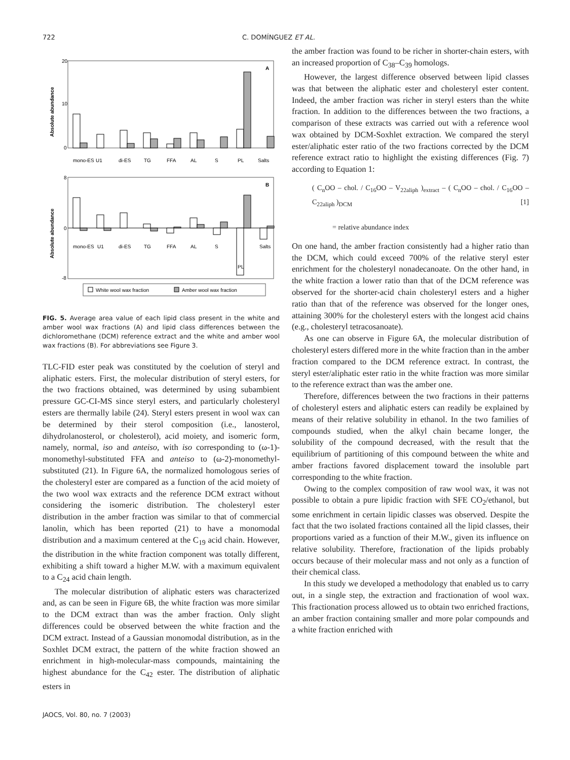722 C. DOMÍNGUEZ ET AL.
A
Absolute abundance
20
10
0
mono-ES
U1
di-ES
TG
FFA
AL
S
PL
Salts
B
Absolute abundance
8
0
-8
mono-ES
U1
di-ES
TG
FFA
AL
S
PL
Salts
White wool wax fraction
Amber wool wax fraction
FIG. 5. Average area value of each lipid class present in the white and amber wool wax fractions (A) and lipid class differences between the dichloromethane (DCM) reference extract and the white and amber wool wax fractions (B). For abbreviations see Figure 3.
TLC-FID ester peak was constituted by the coelution of steryl and aliphatic esters. First, the molecular distribution of steryl esters, for the two fractions obtained, was determined by using subambient pressure GC-CI-MS since steryl esters, and particularly cholesteryl esters are thermally labile (24). Steryl esters present in wool wax can be determined by their sterol composition (i.e., lanosterol, dihydrolanosterol, or cholesterol), acid moiety, and isomeric form, namely, normal, iso and anteiso, with iso corresponding to (ω-1)-monomethyl-substituted FFA and anteiso to (ω-2)-monomethyl-substituted (21). In Figure 6A, the normalized homologous series of the cholesteryl ester are compared as a function of the acid moiety of the two wool wax extracts and the reference DCM extract without considering the isomeric distribution. The cholesteryl ester distribution in the amber fraction was similar to that of commercial lanolin, which has been reported (21) to have a monomodal distribution and a maximum centered at the C<sub>19</sub> acid chain. However, the distribution in the white fraction component was totally different, exhibiting a shift toward a higher M.W. with a maximum equivalent to a C<sub>24</sub> acid chain length.
The molecular distribution of aliphatic esters was characterized and, as can be seen in Figure 6B, the white fraction was more similar to the DCM extract than was the amber fraction. Only slight differences could be observed between the white fraction and the DCM extract. Instead of a Gaussian monomodal distribution, as in the Soxhlet DCM extract, the pattern of the white fraction showed an enrichment in high-molecular-mass compounds, maintaining the highest abundance for the C<sub>42</sub> ester. The distribution of aliphatic esters in
the amber fraction was found to be richer in shorter-chain esters, with an increased proportion of C<sub>38</sub>–C<sub>39</sub> homologs.
However, the largest difference observed between lipid classes was that between the aliphatic ester and cholesteryl ester content. Indeed, the amber fraction was richer in steryl esters than the white fraction. In addition to the differences between the two fractions, a comparison of these extracts was carried out with a reference wool wax obtained by DCM-Soxhlet extraction. We compared the steryl ester/aliphatic ester ratio of the two fractions corrected by the DCM reference extract ratio to highlight the existing differences (Fig. 7) according to Equation 1:
( C<sub>n</sub>OO – chol. / C<sub>16</sub>OO – V<sub>22aliph</sub> )<sub>extract</sub> – ( C<sub>n</sub>OO – chol. / C<sub>16</sub>OO – C<sub>22aliph</sub> )<sub>DCM</sub> [1]
= relative abundance index
On one hand, the amber fraction consistently had a higher ratio than the DCM, which could exceed 700% of the relative steryl ester enrichment for the cholesteryl nonadecanoate. On the other hand, in the white fraction a lower ratio than that of the DCM reference was observed for the shorter-acid chain cholesteryl esters and a higher ratio than that of the reference was observed for the longer ones, attaining 300% for the cholesteryl esters with the longest acid chains (e.g., cholesteryl tetracosanoate).
As one can observe in Figure 6A, the molecular distribution of cholesteryl esters differed more in the white fraction than in the amber fraction compared to the DCM reference extract. In contrast, the steryl ester/aliphatic ester ratio in the white fraction was more similar to the reference extract than was the amber one.
Therefore, differences between the two fractions in their patterns of cholesteryl esters and aliphatic esters can readily be explained by means of their relative solubility in ethanol. In the two families of compounds studied, when the alkyl chain became longer, the solubility of the compound decreased, with the result that the equilibrium of partitioning of this compound between the white and amber fractions favored displacement toward the insoluble part corresponding to the white fraction.
Owing to the complex composition of raw wool wax, it was not possible to obtain a pure lipidic fraction with SFE CO<sub>2</sub>/ethanol, but some enrichment in certain lipidic classes was observed. Despite the fact that the two isolated fractions contained all the lipid classes, their proportions varied as a function of their M.W., given its influence on relative solubility. Therefore, fractionation of the lipids probably occurs because of their molecular mass and not only as a function of their chemical class.
In this study we developed a methodology that enabled us to carry out, in a single step, the extraction and fractionation of wool wax. This fractionation process allowed us to obtain two enriched fractions, an amber fraction containing smaller and more polar compounds and a white fraction enriched with
JAOCS, Vol. 80, no. 7 (2003)